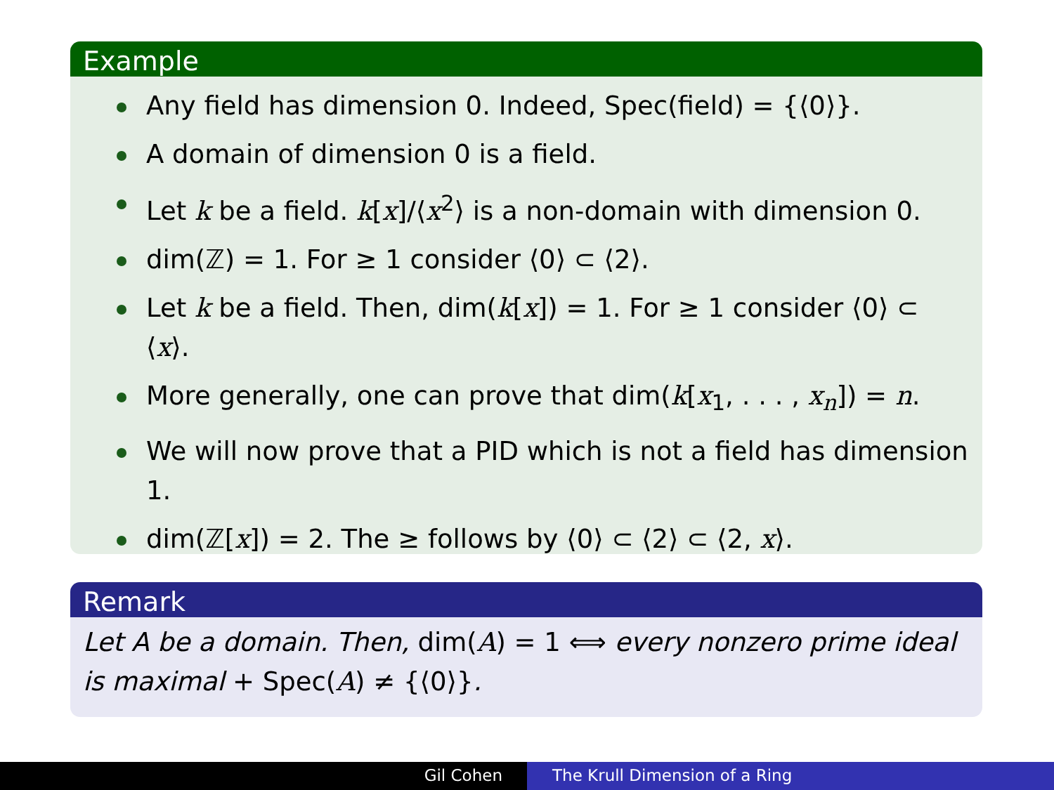Example
Any field has dimension 0. Indeed, Spec(field) = {⟨0⟩}.
A domain of dimension 0 is a field.
Let k be a field. k[x]/⟨x<sup>2</sup>⟩ is a non-domain with dimension 0.
dim(ℤ) = 1. For ≥ 1 consider ⟨0⟩ ⊂ ⟨2⟩.
Let k be a field. Then, dim(k[x]) = 1. For ≥ 1 consider ⟨0⟩ ⊂ ⟨x⟩.
More generally, one can prove that dim(k[x<sub>1</sub>, . . . , x<sub>n</sub>]) = n.
We will now prove that a PID which is not a field has dimension 1.
dim(ℤ[x]) = 2. The ≥ follows by ⟨0⟩ ⊂ ⟨2⟩ ⊂ ⟨2, x⟩.
Remark
Let A be a domain. Then, dim(A) = 1 ⟺ every nonzero prime ideal is maximal + Spec(A) ≠ {⟨0⟩}.
Gil Cohen The Krull Dimension of a Ring